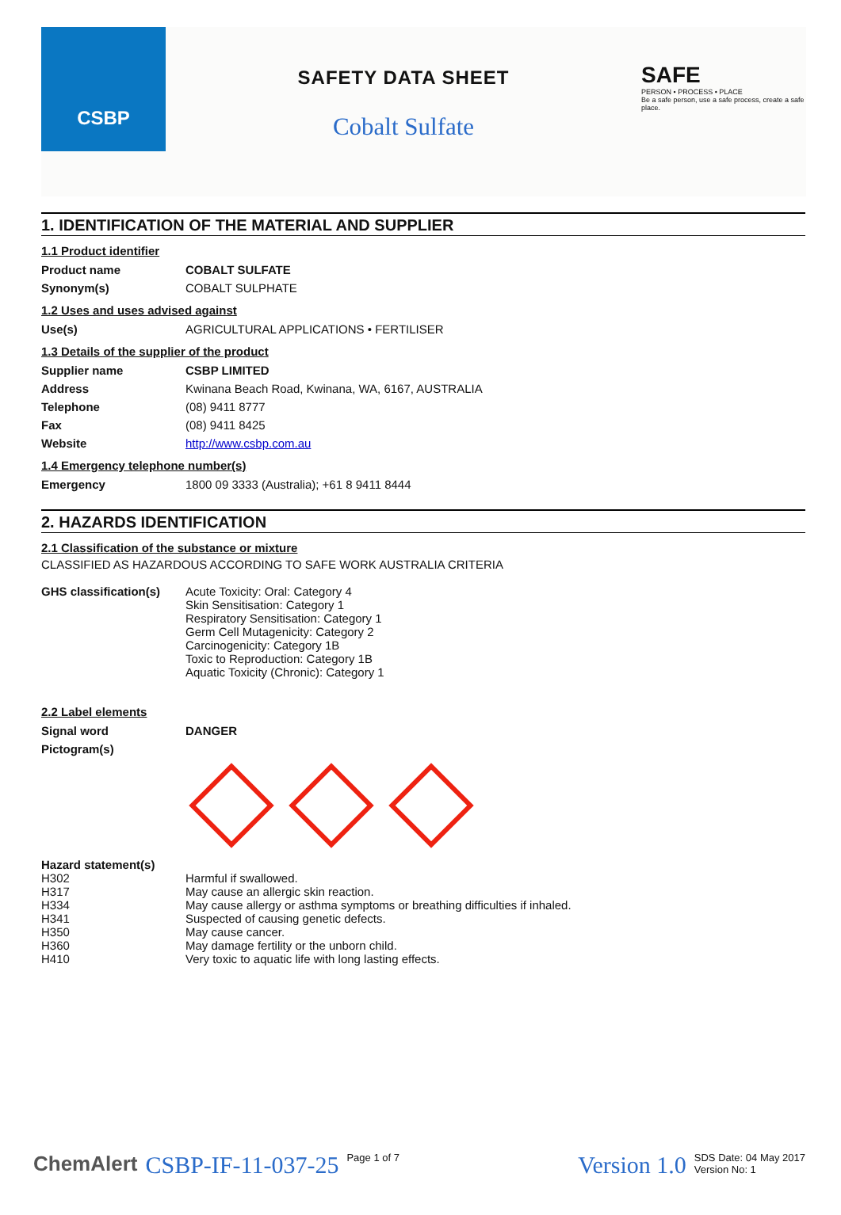CSBP
SAFETY DATA SHEET
Cobalt Sulfate
SAFE
PERSON • PROCESS • PLACE
Be a safe person, use a safe process, create a safe place.
1. IDENTIFICATION OF THE MATERIAL AND SUPPLIER
1.1 Product identifier
| Product name | COBALT SULFATE |
| Synonym(s) | COBALT SULPHATE |
1.2 Uses and uses advised against
| Use(s) | AGRICULTURAL APPLICATIONS • FERTILISER |
1.3 Details of the supplier of the product
| Supplier name | CSBP LIMITED |
| Address | Kwinana Beach Road, Kwinana, WA, 6167, AUSTRALIA |
| Telephone | (08) 9411 8777 |
| Fax | (08) 9411 8425 |
| Website | http://www.csbp.com.au |
1.4 Emergency telephone number(s)
| Emergency | 1800 09 3333 (Australia); +61 8 9411 8444 |
2. HAZARDS IDENTIFICATION
2.1 Classification of the substance or mixture
CLASSIFIED AS HAZARDOUS ACCORDING TO SAFE WORK AUSTRALIA CRITERIA
| GHS classification(s) | Acute Toxicity: Oral: Category 4 Skin Sensitisation: Category 1 Respiratory Sensitisation: Category 1 Germ Cell Mutagenicity: Category 2 Carcinogenicity: Category 1B Toxic to Reproduction: Category 1B Aquatic Toxicity (Chronic): Category 1 |
2.2 Label elements
| Signal word | DANGER |
| Pictogram(s) | |
| Hazard statement(s) | |
| H302 | Harmful if swallowed. |
| H317 | May cause an allergic skin reaction. |
| H334 | May cause allergy or asthma symptoms or breathing difficulties if inhaled. |
| H341 | Suspected of causing genetic defects. |
| H350 | May cause cancer. |
| H360 | May damage fertility or the unborn child. |
| H410 | Very toxic to aquatic life with long lasting effects. |
ChemAlert CSBP-IF-11-037-25 Page 1 of 7 Version 1.0 SDS Date: 04 May 2017
Version No: 1